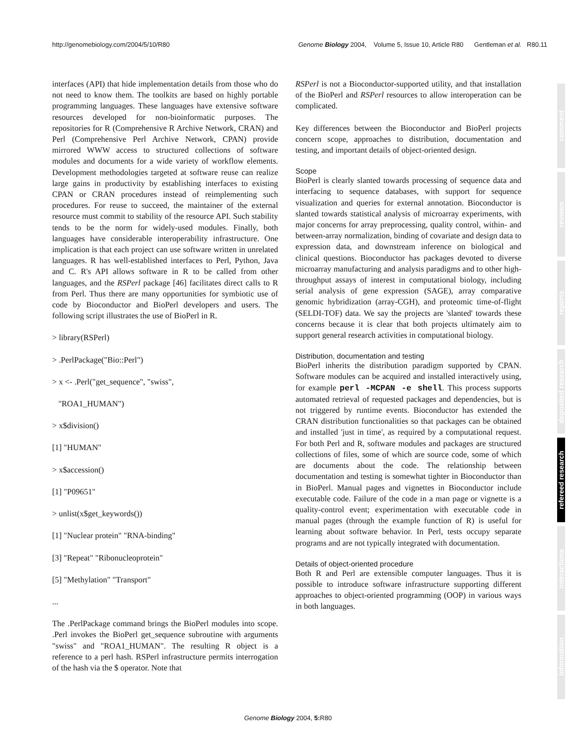http://genomebiology.com/2004/5/10/R80 Genome Biology 2004, Volume 5, Issue 10, Article R80 Gentleman et al. R80.11
interfaces (API) that hide implementation details from those who do not need to know them. The toolkits are based on highly portable programming languages. These languages have extensive software resources developed for non-bioinformatic purposes. The repositories for R (Comprehensive R Archive Network, CRAN) and Perl (Comprehensive Perl Archive Network, CPAN) provide mirrored WWW access to structured collections of software modules and documents for a wide variety of workflow elements. Development methodologies targeted at software reuse can realize large gains in productivity by establishing interfaces to existing CPAN or CRAN procedures instead of reimplementing such procedures. For reuse to succeed, the maintainer of the external resource must commit to stability of the resource API. Such stability tends to be the norm for widely-used modules. Finally, both languages have considerable interoperability infrastructure. One implication is that each project can use software written in unrelated languages. R has well-established interfaces to Perl, Python, Java and C. R's API allows software in R to be called from other languages, and the RSPerl package [46] facilitates direct calls to R from Perl. Thus there are many opportunities for symbiotic use of code by Bioconductor and BioPerl developers and users. The following script illustrates the use of BioPerl in R.
> library(RSPerl)
> .PerlPackage("Bio::Perl")
> x <- .Perl("get_sequence", "swiss",
"ROA1_HUMAN")
> x$division()
[1] "HUMAN"
> x$accession()
[1] "P09651"
> unlist(x$get_keywords())
[1] "Nuclear protein" "RNA-binding"
[3] "Repeat" "Ribonucleoprotein"
[5] "Methylation" "Transport"
...
The .PerlPackage command brings the BioPerl modules into scope. .Perl invokes the BioPerl get_sequence subroutine with arguments "swiss" and "ROA1_HUMAN". The resulting R object is a reference to a perl hash. RSPerl infrastructure permits interrogation of the hash via the $ operator. Note that
RSPerl is not a Bioconductor-supported utility, and that installation of the BioPerl and RSPerl resources to allow interoperation can be complicated.
Key differences between the Bioconductor and BioPerl projects concern scope, approaches to distribution, documentation and testing, and important details of object-oriented design.
Scope
BioPerl is clearly slanted towards processing of sequence data and interfacing to sequence databases, with support for sequence visualization and queries for external annotation. Bioconductor is slanted towards statistical analysis of microarray experiments, with major concerns for array preprocessing, quality control, within- and between-array normalization, binding of covariate and design data to expression data, and downstream inference on biological and clinical questions. Bioconductor has packages devoted to diverse microarray manufacturing and analysis paradigms and to other high-throughput assays of interest in computational biology, including serial analysis of gene expression (SAGE), array comparative genomic hybridization (array-CGH), and proteomic time-of-flight (SELDI-TOF) data. We say the projects are 'slanted' towards these concerns because it is clear that both projects ultimately aim to support general research activities in computational biology.
Distribution, documentation and testing
BioPerl inherits the distribution paradigm supported by CPAN. Software modules can be acquired and installed interactively using, for example perl -MCPAN -e shell. This process supports automated retrieval of requested packages and dependencies, but is not triggered by runtime events. Bioconductor has extended the CRAN distribution functionalities so that packages can be obtained and installed 'just in time', as required by a computational request. For both Perl and R, software modules and packages are structured collections of files, some of which are source code, some of which are documents about the code. The relationship between documentation and testing is somewhat tighter in Bioconductor than in BioPerl. Manual pages and vignettes in Bioconductor include executable code. Failure of the code in a man page or vignette is a quality-control event; experimentation with executable code in manual pages (through the example function of R) is useful for learning about software behavior. In Perl, tests occupy separate programs and are not typically integrated with documentation.
Details of object-oriented procedure
Both R and Perl are extensible computer languages. Thus it is possible to introduce software infrastructure supporting different approaches to object-oriented programming (OOP) in various ways in both languages.
comment
reviews
reports
deposited research
refereed research
interactions
information
Genome Biology 2004, 5: R80